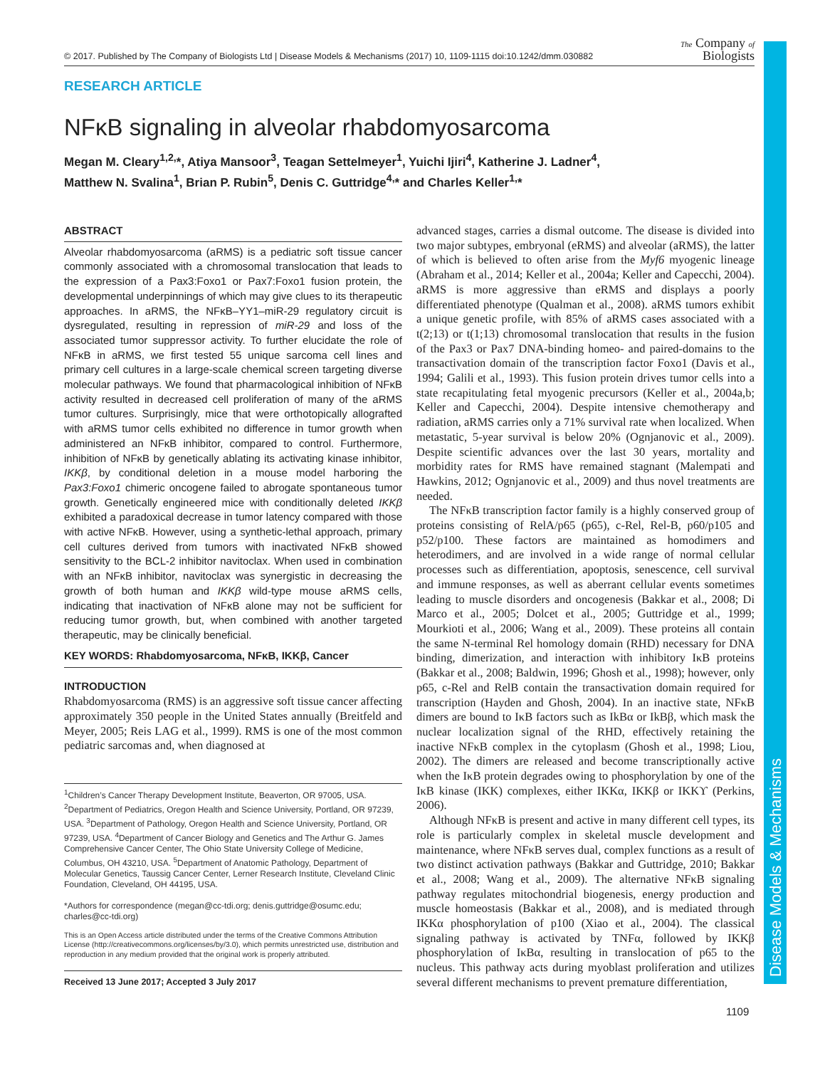© 2017. Published by The Company of Biologists Ltd | Disease Models & Mechanisms (2017) 10, 1109-1115 doi:10.1242/dmm.030882 The Company of
Biologists
Disease Models & Mechanisms
RESEARCH ARTICLE
NFκB signaling in alveolar rhabdomyosarcoma
Megan M. Cleary<sup>1,2,</sup>*, Atiya Mansoor<sup>3</sup>, Teagan Settelmeyer<sup>1</sup>, Yuichi Ijiri<sup>4</sup>, Katherine J. Ladner<sup>4</sup>,
Matthew N. Svalina<sup>1</sup>, Brian P. Rubin<sup>5</sup>, Denis C. Guttridge<sup>4,</sup>* and Charles Keller<sup>1,</sup>*
ABSTRACT
Alveolar rhabdomyosarcoma (aRMS) is a pediatric soft tissue cancer commonly associated with a chromosomal translocation that leads to the expression of a Pax3:Foxo1 or Pax7:Foxo1 fusion protein, the developmental underpinnings of which may give clues to its therapeutic approaches. In aRMS, the NFκB–YY1–miR-29 regulatory circuit is dysregulated, resulting in repression of miR-29 and loss of the associated tumor suppressor activity. To further elucidate the role of NFκB in aRMS, we first tested 55 unique sarcoma cell lines and primary cell cultures in a large-scale chemical screen targeting diverse molecular pathways. We found that pharmacological inhibition of NFκB activity resulted in decreased cell proliferation of many of the aRMS tumor cultures. Surprisingly, mice that were orthotopically allografted with aRMS tumor cells exhibited no difference in tumor growth when administered an NFκB inhibitor, compared to control. Furthermore, inhibition of NFκB by genetically ablating its activating kinase inhibitor, IKKβ, by conditional deletion in a mouse model harboring the Pax3:Foxo1 chimeric oncogene failed to abrogate spontaneous tumor growth. Genetically engineered mice with conditionally deleted IKKβ exhibited a paradoxical decrease in tumor latency compared with those with active NFκB. However, using a synthetic-lethal approach, primary cell cultures derived from tumors with inactivated NFκB showed sensitivity to the BCL-2 inhibitor navitoclax. When used in combination with an NFκB inhibitor, navitoclax was synergistic in decreasing the growth of both human and IKKβ wild-type mouse aRMS cells, indicating that inactivation of NFκB alone may not be sufficient for reducing tumor growth, but, when combined with another targeted therapeutic, may be clinically beneficial.
KEY WORDS: Rhabdomyosarcoma, NFκB, IKKβ, Cancer
INTRODUCTION
Rhabdomyosarcoma (RMS) is an aggressive soft tissue cancer affecting approximately 350 people in the United States annually (Breitfeld and Meyer, 2005; Reis LAG et al., 1999). RMS is one of the most common pediatric sarcomas and, when diagnosed at
<sup>1</sup> Children’s Cancer Therapy Development Institute, Beaverton, OR 97005, USA. <sup>2</sup>Department of Pediatrics, Oregon Health and Science University, Portland, OR 97239, USA. <sup>3</sup>Department of Pathology, Oregon Health and Science University, Portland, OR 97239, USA. <sup>4</sup>Department of Cancer Biology and Genetics and The Arthur G. James Comprehensive Cancer Center, The Ohio State University College of Medicine, Columbus, OH 43210, USA. <sup>5</sup>Department of Anatomic Pathology, Department of Molecular Genetics, Taussig Cancer Center, Lerner Research Institute, Cleveland Clinic Foundation, Cleveland, OH 44195, USA.
*Authors for correspondence (megan@cc-tdi.org; denis.guttridge@osumc.edu; charles@cc-tdi.org)
This is an Open Access article distributed under the terms of the Creative Commons Attribution License (http://creativecommons.org/licenses/by/3.0), which permits unrestricted use, distribution and reproduction in any medium provided that the original work is properly attributed.
Received 13 June 2017; Accepted 3 July 2017
advanced stages, carries a dismal outcome. The disease is divided into two major subtypes, embryonal (eRMS) and alveolar (aRMS), the latter of which is believed to often arise from the Myf6 myogenic lineage (Abraham et al., 2014; Keller et al., 2004a; Keller and Capecchi, 2004). aRMS is more aggressive than eRMS and displays a poorly differentiated phenotype (Qualman et al., 2008). aRMS tumors exhibit a unique genetic profile, with 85% of aRMS cases associated with a t(2;13) or t(1;13) chromosomal translocation that results in the fusion of the Pax3 or Pax7 DNA-binding homeo- and paired-domains to the transactivation domain of the transcription factor Foxo1 (Davis et al., 1994; Galili et al., 1993). This fusion protein drives tumor cells into a state recapitulating fetal myogenic precursors (Keller et al., 2004a,b; Keller and Capecchi, 2004). Despite intensive chemotherapy and radiation, aRMS carries only a 71% survival rate when localized. When metastatic, 5-year survival is below 20% (Ognjanovic et al., 2009). Despite scientific advances over the last 30 years, mortality and morbidity rates for RMS have remained stagnant (Malempati and Hawkins, 2012; Ognjanovic et al., 2009) and thus novel treatments are needed.
The NFκB transcription factor family is a highly conserved group of proteins consisting of RelA/p65 (p65), c-Rel, Rel-B, p60/p105 and p52/p100. These factors are maintained as homodimers and heterodimers, and are involved in a wide range of normal cellular processes such as differentiation, apoptosis, senescence, cell survival and immune responses, as well as aberrant cellular events sometimes leading to muscle disorders and oncogenesis (Bakkar et al., 2008; Di Marco et al., 2005; Dolcet et al., 2005; Guttridge et al., 1999; Mourkioti et al., 2006; Wang et al., 2009). These proteins all contain the same N-terminal Rel homology domain (RHD) necessary for DNA binding, dimerization, and interaction with inhibitory IκB proteins (Bakkar et al., 2008; Baldwin, 1996; Ghosh et al., 1998); however, only p65, c-Rel and RelB contain the transactivation domain required for transcription (Hayden and Ghosh, 2004). In an inactive state, NFκB dimers are bound to IκB factors such as IkBα or IkBβ, which mask the nuclear localization signal of the RHD, effectively retaining the inactive NFκB complex in the cytoplasm (Ghosh et al., 1998; Liou, 2002). The dimers are released and become transcriptionally active when the IκB protein degrades owing to phosphorylation by one of the IκB kinase (IKK) complexes, either IKKα, IKKβ or IKKϒ (Perkins, 2006).
Although NFκB is present and active in many different cell types, its role is particularly complex in skeletal muscle development and maintenance, where NFκB serves dual, complex functions as a result of two distinct activation pathways (Bakkar and Guttridge, 2010; Bakkar et al., 2008; Wang et al., 2009). The alternative NFκB signaling pathway regulates mitochondrial biogenesis, energy production and muscle homeostasis (Bakkar et al., 2008), and is mediated through IKKα phosphorylation of p100 (Xiao et al., 2004). The classical signaling pathway is activated by TNFα, followed by IKKβ phosphorylation of IκBα, resulting in translocation of p65 to the nucleus. This pathway acts during myoblast proliferation and utilizes several different mechanisms to prevent premature differentiation,
1109